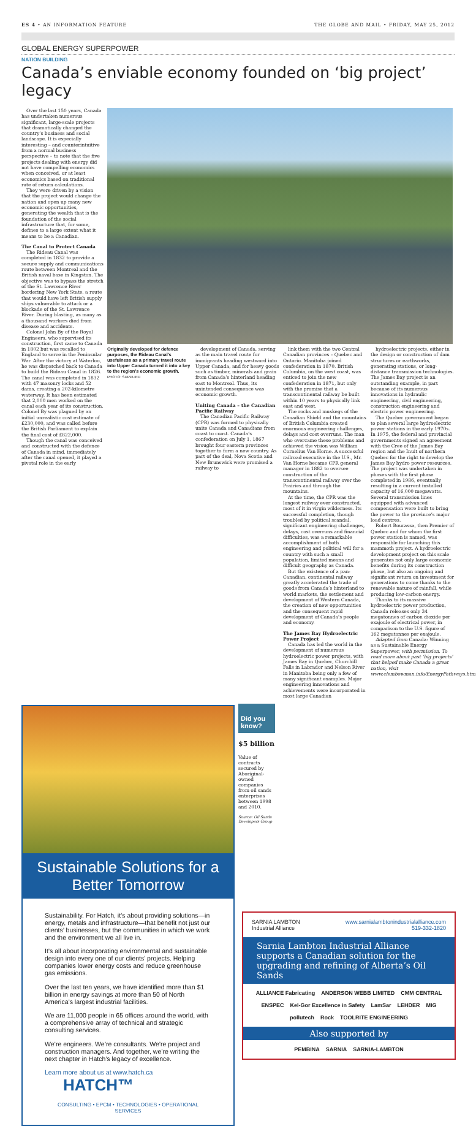ES 4 • AN INFORMATION FEATURE THE GLOBE AND MAIL • FRIDAY, MAY 25, 2012
GLOBAL ENERGY SUPERPOWER
NATION BUILDING
Canada’s enviable economy founded on ‘big project’ legacy
Over the last 150 years, Canada has undertaken numerous significant, large-scale projects that dramatically changed the country’s business and social landscape. It is especially interesting – and counterintuitive from a normal business perspective – to note that the five projects dealing with energy did not have compelling economics when conceived, or at least economics based on traditional rate of return calculations.
They were driven by a vision that the project would change the nation and open up many new economic opportunities, generating the wealth that is the foundation of the social infrastructure that, for some, defines to a large extent what it means to be a Canadian.
The Canal to Protect Canada
The Rideau Canal was completed in 1832 to provide a secure supply and communications route between Montreal and the British naval base in Kingston. The objective was to bypass the stretch of the St. Lawrence River bordering New York State, a route that would have left British supply ships vulnerable to attack or a blockade of the St. Lawrence River. During blasting, as many as a thousand workers died from disease and accidents.
Colonel John By of the Royal Engineers, who supervised its construction, first came to Canada in 1802 but was recalled to England to serve in the Peninsular War. After the victory at Waterloo, he was dispatched back to Canada to build the Rideau Canal in 1826. The canal was completed in 1832 with 47 masonry locks and 52 dams, creating a 202-kilometre waterway. It has been estimated that 2,000 men worked on the canal each year of its construction. Colonel By was plagued by an initial unrealistic cost estimate of £230,000, and was called before the British Parliament to explain the final cost of £822,000.
Though the canal was conceived and constructed with the defence of Canada in mind, immediately after the canal opened, it played a pivotal role in the early
Originally developed for defence purposes, the Rideau Canal’s usefulness as a primary travel route into Upper Canada turned it into a key to the region’s economic growth. PHOTO: SUPPLIED
development of Canada, serving as the main travel route for immigrants heading westward into Upper Canada, and for heavy goods such as timber, minerals and grain from Canada’s hinterland heading east to Montreal. Thus, its unintended consequence was economic growth.
Uniting Canada – the Canadian Pacific Railway
The Canadian Pacific Railway (CPR) was formed to physically unite Canada and Canadians from coast to coast. Canada’s confederation on July 1, 1867 brought four eastern provinces together to form a new country. As part of the deal, Nova Scotia and New Brunswick were promised a railway to
link them with the two Central Canadian provinces – Quebec and Ontario. Manitoba joined confederation in 1870. British Columbia, on the west coast, was enticed to join the new confederation in 1871, but only with the promise that a transcontinental railway be built within 10 years to physically link east and west.
The rocks and muskegs of the Canadian Shield and the mountains of British Columbia created enormous engineering challenges, delays and cost overruns. The man who overcame these problems and achieved the vision was William Cornelius Van Horne. A successful railroad executive in the U.S., Mr. Van Horne became CPR general manager in 1882 to oversee construction of the transcontinental railway over the Prairies and through the mountains.
At the time, the CPR was the longest railway ever constructed, most of it in virgin wilderness. Its successful completion, though troubled by political scandal, significant engineering challenges, delays, cost overruns and financial difficulties, was a remarkable accomplishment of both engineering and political will for a country with such a small population, limited means and difficult geography as Canada.
But the existence of a pan-Canadian, continental railway greatly accelerated the trade of goods from Canada’s hinterland to world markets, the settlement and development of Western Canada, the creation of new opportunities and the consequent rapid development of Canada’s people and economy.
The James Bay Hydroelectric Power Project
Canada has led the world in the development of numerous hydroelectric power projects, with James Bay in Quebec, Churchill Falls in Labrador and Nelson River in Manitoba being only a few of many significant examples. Major engineering innovations and achievements were incorporated in most large Canadian
hydroelectric projects, either in the design or construction of dam structures or earthworks, generating stations, or long-distance transmission technologies. The James Bay project is an outstanding example, in part because of its numerous innovations in hydraulic engineering, civil engineering, construction engineering and electric power engineering.
The Quebec government began to plan several large hydroelectric power stations in the early 1970s. In 1975, the federal and provincial governments signed an agreement with the Cree of the James Bay region and the Inuit of northern Quebec for the right to develop the James Bay hydro power resources. The project was undertaken in phases with the first phase completed in 1986, eventually resulting in a current installed capacity of 16,000 megawatts. Several transmission lines equipped with advanced compensation were built to bring the power to the province’s major load centres.
Robert Bourassa, then Premier of Quebec and for whom the first power station is named, was responsible for launching this mammoth project. A hydroelectric development project on this scale generates not only large economic benefits during its construction phase, but also an ongoing and significant return on investment for generations to come thanks to the renewable nature of rainfall, while producing low-carbon energy.
Thanks to its massive hydroelectric power production, Canada releases only 34 megatonnes of carbon dioxide per exajoule of electrical power, in comparison to the U.S. figure of 162 megatonnes per exajoule.
Adapted from Canada: Winning as a Sustainable Energy Superpower, with permission. To read more about past ‘big projects’ that helped make Canada a great nation, visit www.clembowman.info/EnergyPathways.html.
Sustainable Solutions for a Better Tomorrow
Sustainability. For Hatch, it’s about providing solutions—in energy, metals and infrastructure—that benefit not just our clients’ businesses, but the communities in which we work and the environment we all live in.
It’s all about incorporating environmental and sustainable design into every one of our clients’ projects. Helping companies lower energy costs and reduce greenhouse gas emissions.
Over the last ten years, we have identified more than $1 billion in energy savings at more than 50 of North America’s largest industrial facilities.
We are 11,000 people in 65 offices around the world, with a comprehensive array of technical and strategic consulting services.
We’re engineers. We’re consultants. We’re project and construction managers. And together, we’re writing the next chapter in Hatch’s legacy of excellence.
Learn more about us at www.hatch.ca HATCH™
CONSULTING • EPCM • TECHNOLOGIES • OPERATIONAL SERVICES
Did you know?
$5 billion
Value of contracts secured by Aboriginal-owned companies from oil sands enterprises between 1998 and 2010.
Source: Oil Sands Developers Group
SARNIA LAMBTON
Industrial Alliance www.sarnialambtonindustrialalliance.com
519-332-1820
Sarnia Lambton Industrial Alliance supports a Canadian solution for the upgrading and refining of Alberta’s Oil Sands
ALLIANCE Fabricating ANDERSON WEBB LIMITED CMM CENTRAL ENSPEC Kel-Gor Excellence in Safety LamSar LEHDER MIG pollutech Rock TOOLRITE ENGINEERING
Also supported by
PEMBINA SARNIA SARNIA-LAMBTON